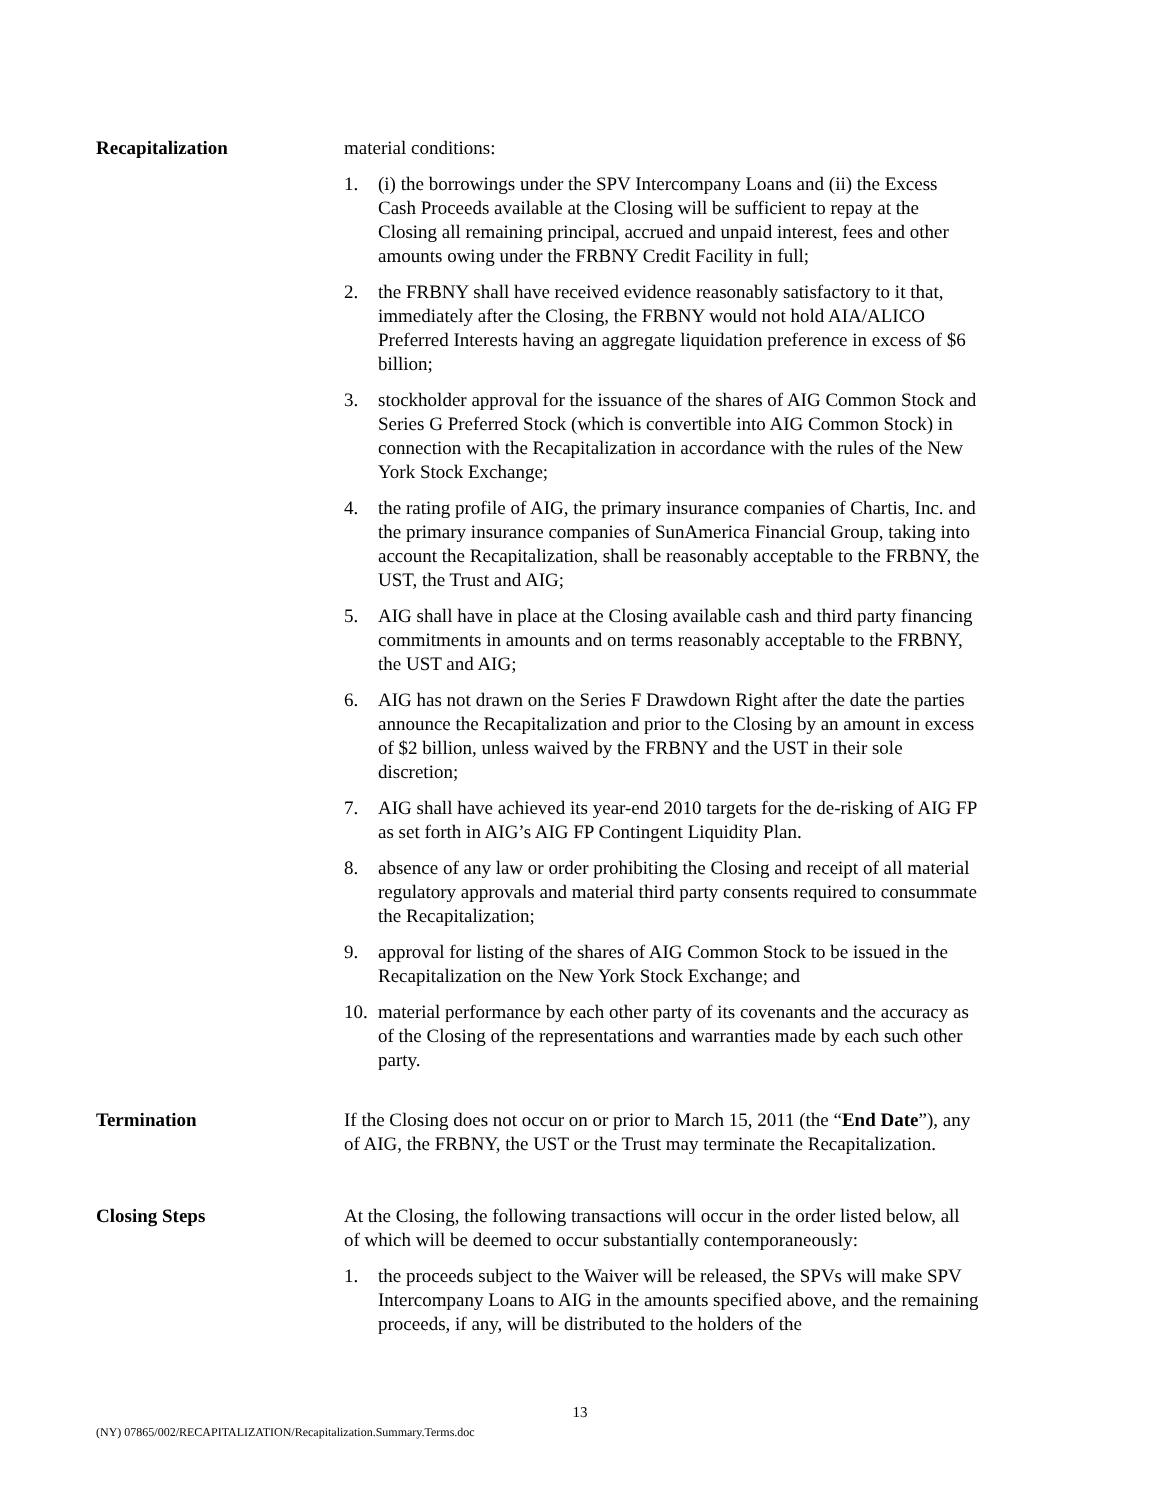Recapitalization material conditions:
1. (i) the borrowings under the SPV Intercompany Loans and (ii) the Excess Cash Proceeds available at the Closing will be sufficient to repay at the Closing all remaining principal, accrued and unpaid interest, fees and other amounts owing under the FRBNY Credit Facility in full;
2. the FRBNY shall have received evidence reasonably satisfactory to it that, immediately after the Closing, the FRBNY would not hold AIA/ALICO Preferred Interests having an aggregate liquidation preference in excess of $6 billion;
3. stockholder approval for the issuance of the shares of AIG Common Stock and Series G Preferred Stock (which is convertible into AIG Common Stock) in connection with the Recapitalization in accordance with the rules of the New York Stock Exchange;
4. the rating profile of AIG, the primary insurance companies of Chartis, Inc. and the primary insurance companies of SunAmerica Financial Group, taking into account the Recapitalization, shall be reasonably acceptable to the FRBNY, the UST, the Trust and AIG;
5. AIG shall have in place at the Closing available cash and third party financing commitments in amounts and on terms reasonably acceptable to the FRBNY, the UST and AIG;
6. AIG has not drawn on the Series F Drawdown Right after the date the parties announce the Recapitalization and prior to the Closing by an amount in excess of $2 billion, unless waived by the FRBNY and the UST in their sole discretion;
7. AIG shall have achieved its year-end 2010 targets for the de-risking of AIG FP as set forth in AIG’s AIG FP Contingent Liquidity Plan.
8. absence of any law or order prohibiting the Closing and receipt of all material regulatory approvals and material third party consents required to consummate the Recapitalization;
9. approval for listing of the shares of AIG Common Stock to be issued in the Recapitalization on the New York Stock Exchange; and
10. material performance by each other party of its covenants and the accuracy as of the Closing of the representations and warranties made by each such other party.
Termination If the Closing does not occur on or prior to March 15, 2011 (the “End Date”), any of AIG, the FRBNY, the UST or the Trust may terminate the Recapitalization.
Closing Steps At the Closing, the following transactions will occur in the order listed below, all of which will be deemed to occur substantially contemporaneously:
1. the proceeds subject to the Waiver will be released, the SPVs will make SPV Intercompany Loans to AIG in the amounts specified above, and the remaining proceeds, if any, will be distributed to the holders of the
13
(NY) 07865/002/RECAPITALIZATION/Recapitalization.Summary.Terms.doc